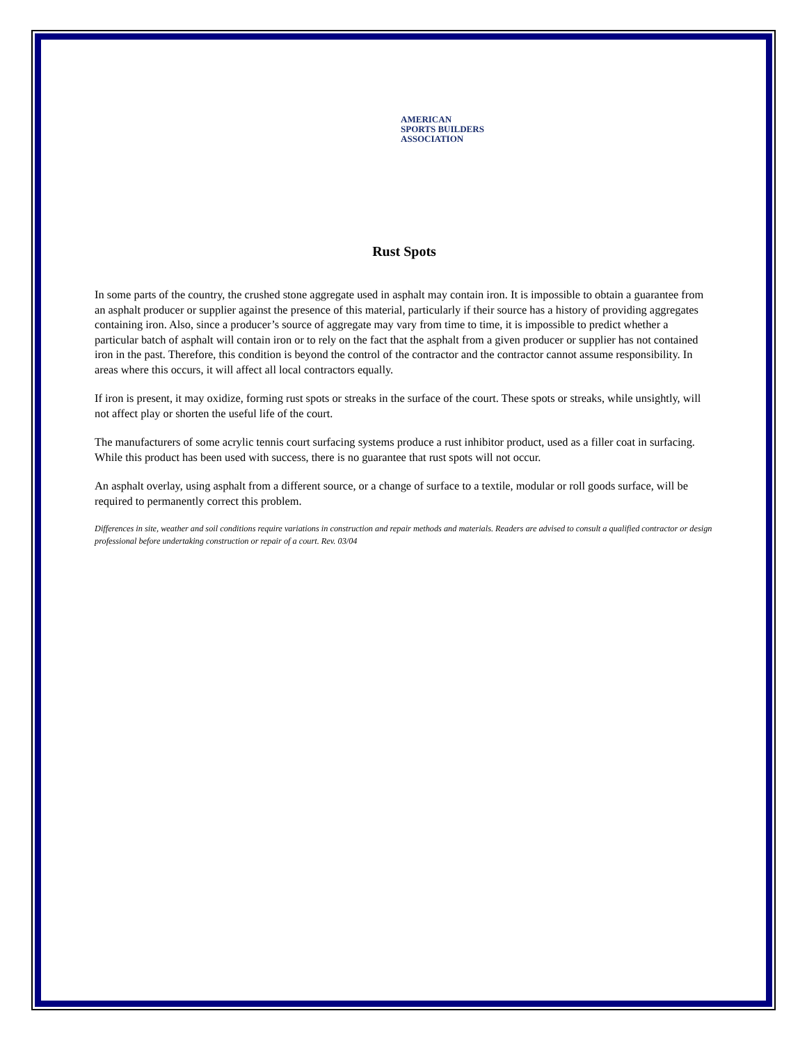AMERICAN
SPORTS BUILDERS
ASSOCIATION
Rust Spots
In some parts of the country, the crushed stone aggregate used in asphalt may contain iron. It is impossible to obtain a guarantee from an asphalt producer or supplier against the presence of this material, particularly if their source has a history of providing aggregates containing iron. Also, since a producer’s source of aggregate may vary from time to time, it is impossible to predict whether a particular batch of asphalt will contain iron or to rely on the fact that the asphalt from a given producer or supplier has not contained iron in the past. Therefore, this condition is beyond the control of the contractor and the contractor cannot assume responsibility. In areas where this occurs, it will affect all local contractors equally.
If iron is present, it may oxidize, forming rust spots or streaks in the surface of the court. These spots or streaks, while unsightly, will not affect play or shorten the useful life of the court.
The manufacturers of some acrylic tennis court surfacing systems produce a rust inhibitor product, used as a filler coat in surfacing. While this product has been used with success, there is no guarantee that rust spots will not occur.
An asphalt overlay, using asphalt from a different source, or a change of surface to a textile, modular or roll goods surface, will be required to permanently correct this problem.
Differences in site, weather and soil conditions require variations in construction and repair methods and materials. Readers are advised to consult a qualified contractor or design professional before undertaking construction or repair of a court. Rev. 03/04